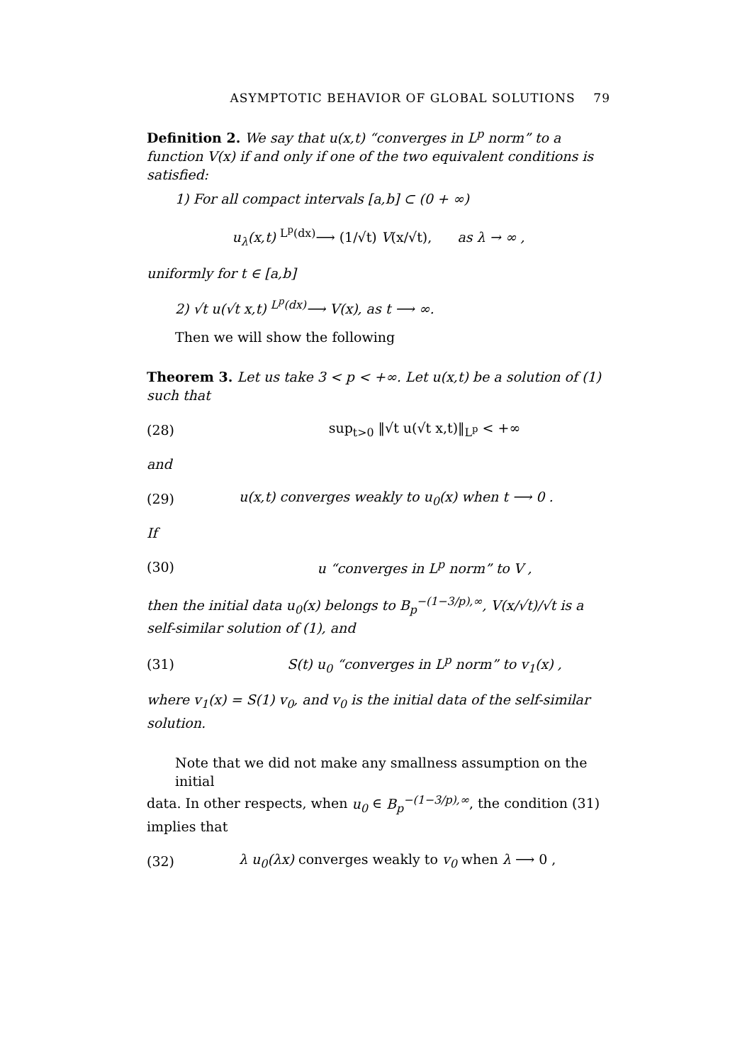ASYMPTOTIC BEHAVIOR OF GLOBAL SOLUTIONS 79
Definition 2. We say that u(x,t) “converges in L<sup>p</sup> norm” to a function V(x) if and only if one of the two equivalent conditions is satisfied:
1) For all compact intervals [a,b] ⊂ (0 + ∞)
u<sub>λ</sub>(x,t) <sup>L<sup>p</sup>(dx)</sup>⟶ (1/√t) V(x/√t), as λ → ∞ ,
uniformly for t ∈ [a,b]
2) √t u(√t x,t) <sup>L<sup>p</sup>(dx)</sup>⟶ V(x), as t ⟶ ∞.
Then we will show the following
Theorem 3. Let us take 3 < p < +∞. Let u(x,t) be a solution of (1) such that
(28) sup<sub>t>0</sub> ‖√t u(√t x,t)‖<sub>L<sup>p</sup></sub> < +∞
and
(29)
u(x,t) converges weakly to u<sub>0</sub>(x) when t ⟶ 0 .
If
(30)
u “converges in L<sup>p</sup> norm” to V ,
then the initial data u<sub>0</sub>(x) belongs to B<sub>p</sub><sup>−(1−3/p),∞</sup>, V(x/√t)/√t is a self-similar solution of (1), and
(31)
S(t) u<sub>0</sub> “converges in L<sup>p</sup> norm” to v<sub>1</sub>(x) ,
where v<sub>1</sub>(x) = S(1) v<sub>0</sub>, and v<sub>0</sub> is the initial data of the self-similar solution.
Note that we did not make any smallness assumption on the initial
data. In other respects, when u<sub>0</sub> ∈ B<sub>p</sub><sup>−(1−3/p),∞</sup>, the condition (31) implies that
(32)
λ u<sub>0</sub>(λx) converges weakly to v<sub>0</sub> when λ ⟶ 0 ,